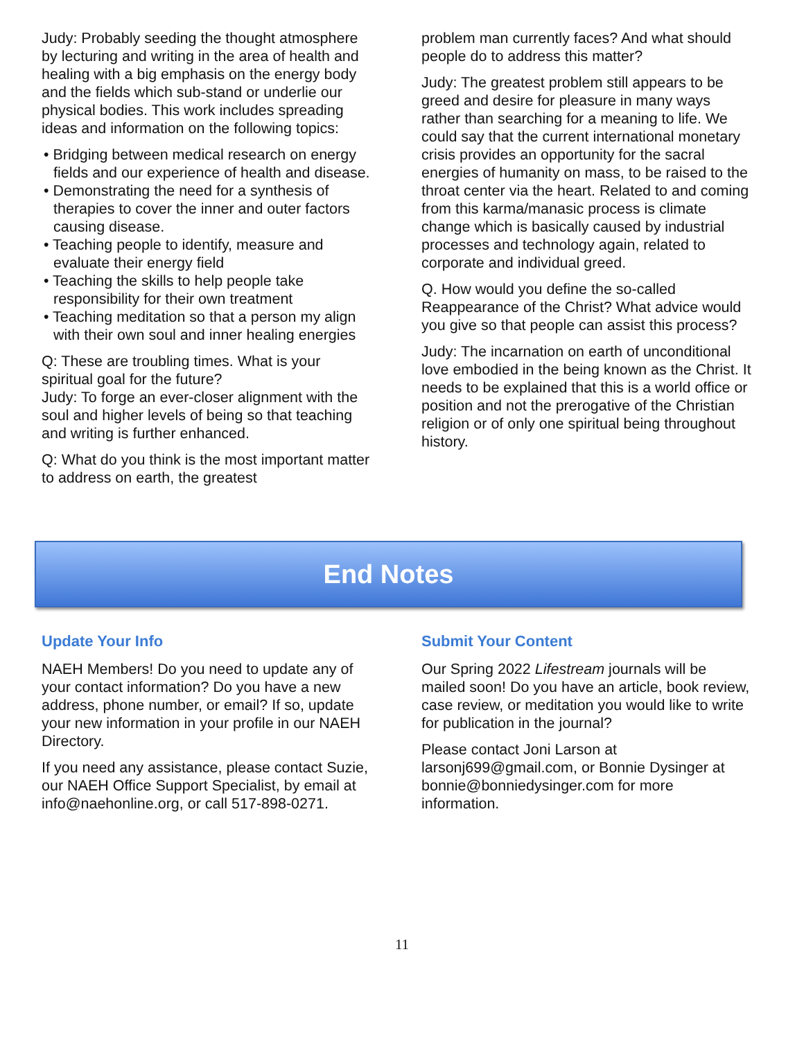Judy: Probably seeding the thought atmosphere by lecturing and writing in the area of health and healing with a big emphasis on the energy body and the fields which sub-stand or underlie our physical bodies. This work includes spreading ideas and information on the following topics:
• Bridging between medical research on energy fields and our experience of health and disease.
• Demonstrating the need for a synthesis of therapies to cover the inner and outer factors causing disease.
• Teaching people to identify, measure and evaluate their energy field
• Teaching the skills to help people take responsibility for their own treatment
• Teaching meditation so that a person my align with their own soul and inner healing energies
Q: These are troubling times. What is your spiritual goal for the future?
Judy: To forge an ever-closer alignment with the soul and higher levels of being so that teaching and writing is further enhanced.
Q: What do you think is the most important matter to address on earth, the greatest
problem man currently faces? And what should people do to address this matter?
Judy: The greatest problem still appears to be greed and desire for pleasure in many ways rather than searching for a meaning to life. We could say that the current international monetary crisis provides an opportunity for the sacral energies of humanity on mass, to be raised to the throat center via the heart. Related to and coming from this karma/manasic process is climate change which is basically caused by industrial processes and technology again, related to corporate and individual greed.
Q. How would you define the so-called Reappearance of the Christ? What advice would you give so that people can assist this process?
Judy: The incarnation on earth of unconditional love embodied in the being known as the Christ. It needs to be explained that this is a world office or position and not the prerogative of the Christian religion or of only one spiritual being throughout history.
End Notes
Update Your Info
NAEH Members! Do you need to update any of your contact information? Do you have a new address, phone number, or email? If so, update your new information in your profile in our NAEH Directory.
If you need any assistance, please contact Suzie, our NAEH Office Support Specialist, by email at info@naehonline.org, or call 517-898-0271.
Submit Your Content
Our Spring 2022 Lifestream journals will be mailed soon! Do you have an article, book review, case review, or meditation you would like to write for publication in the journal?
Please contact Joni Larson at larsonj699@gmail.com, or Bonnie Dysinger at bonnie@bonniedysinger.com for more information.
11